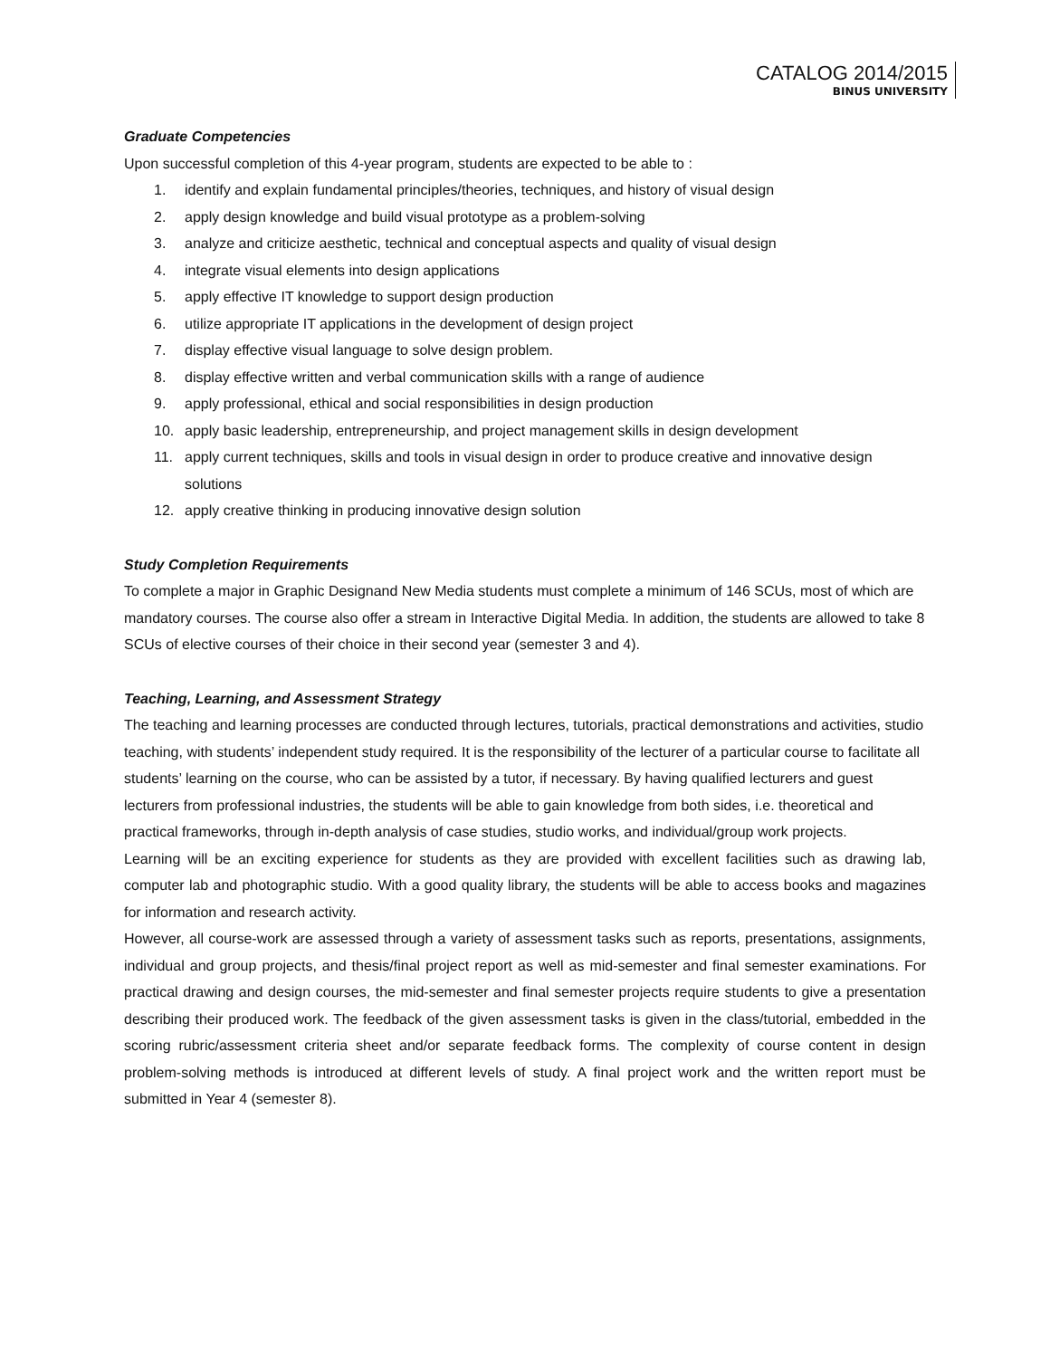CATALOG 2014/2015
BINUS UNIVERSITY
Graduate Competencies
Upon successful completion of this 4-year program, students are expected to be able to :
1. identify and explain fundamental principles/theories, techniques, and history of visual design
2. apply design knowledge and build visual prototype as a problem-solving
3. analyze and criticize aesthetic, technical and conceptual aspects and quality of visual design
4. integrate visual elements into design applications
5. apply effective IT knowledge to support design production
6. utilize appropriate IT applications in the development of design project
7. display effective visual language to solve design problem.
8. display effective written and verbal communication skills with a range of audience
9. apply professional, ethical and social responsibilities in design production
10. apply basic leadership, entrepreneurship, and project management skills in design development
11. apply current techniques, skills and tools in visual design in order to produce creative and innovative design solutions
12. apply creative thinking in producing innovative design solution
Study Completion Requirements
To complete a major in Graphic Designand New Media students must complete a minimum of 146 SCUs, most of which are mandatory courses. The course also offer a stream in Interactive Digital Media. In addition, the students are allowed to take 8 SCUs of elective courses of their choice in their second year (semester 3 and 4).
Teaching, Learning, and Assessment Strategy
The teaching and learning processes are conducted through lectures, tutorials, practical demonstrations and activities, studio teaching, with students’ independent study required. It is the responsibility of the lecturer of a particular course to facilitate all students’ learning on the course, who can be assisted by a tutor, if necessary. By having qualified lecturers and guest lecturers from professional industries, the students will be able to gain knowledge from both sides, i.e. theoretical and practical frameworks, through in-depth analysis of case studies, studio works, and individual/group work projects.
Learning will be an exciting experience for students as they are provided with excellent facilities such as drawing lab, computer lab and photographic studio. With a good quality library, the students will be able to access books and magazines for information and research activity.
However, all course-work are assessed through a variety of assessment tasks such as reports, presentations, assignments, individual and group projects, and thesis/final project report as well as mid-semester and final semester examinations. For practical drawing and design courses, the mid-semester and final semester projects require students to give a presentation describing their produced work. The feedback of the given assessment tasks is given in the class/tutorial, embedded in the scoring rubric/assessment criteria sheet and/or separate feedback forms. The complexity of course content in design problem-solving methods is introduced at different levels of study. A final project work and the written report must be submitted in Year 4 (semester 8).